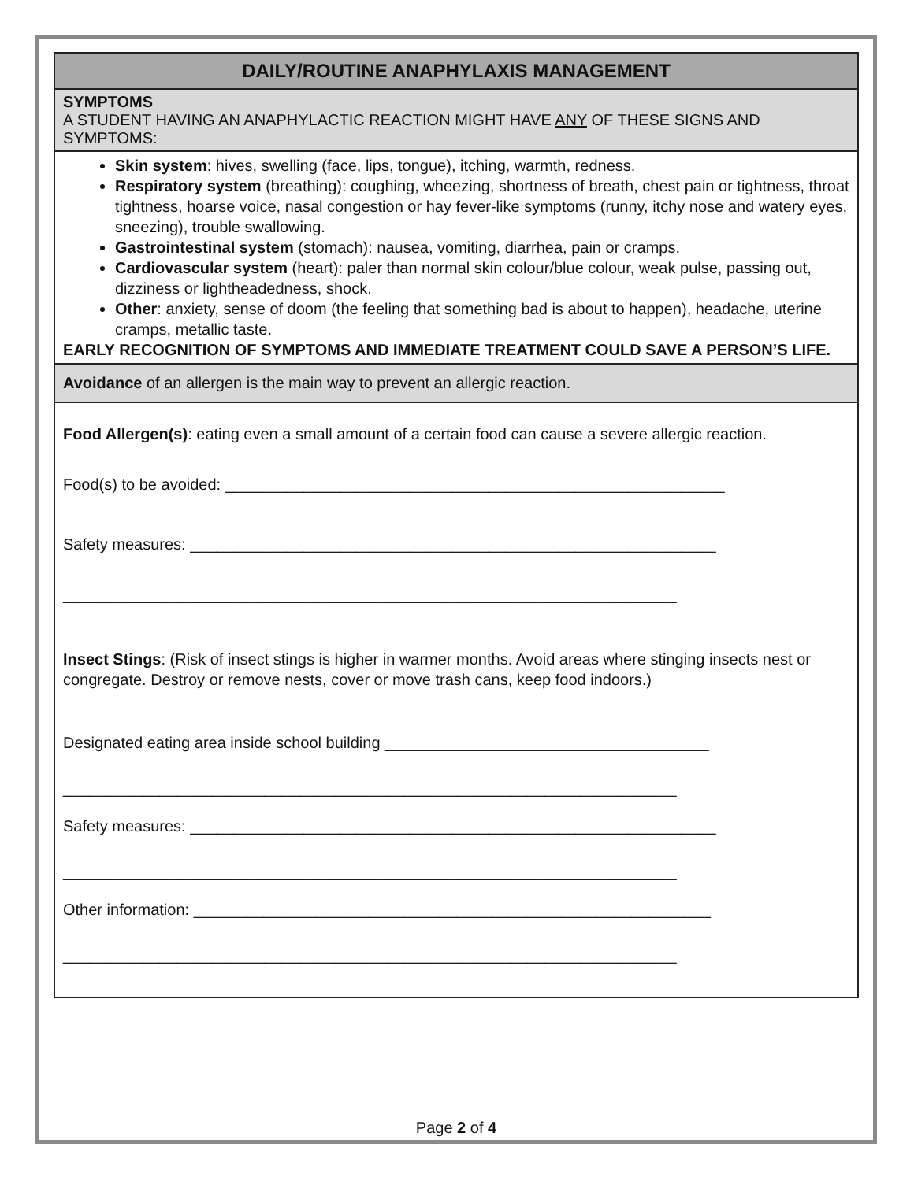DAILY/ROUTINE ANAPHYLAXIS MANAGEMENT
SYMPTOMS
A STUDENT HAVING AN ANAPHYLACTIC REACTION MIGHT HAVE ANY OF THESE SIGNS AND SYMPTOMS:
Skin system: hives, swelling (face, lips, tongue), itching, warmth, redness.
Respiratory system (breathing): coughing, wheezing, shortness of breath, chest pain or tightness, throat tightness, hoarse voice, nasal congestion or hay fever-like symptoms (runny, itchy nose and watery eyes, sneezing), trouble swallowing.
Gastrointestinal system (stomach): nausea, vomiting, diarrhea, pain or cramps.
Cardiovascular system (heart): paler than normal skin colour/blue colour, weak pulse, passing out, dizziness or lightheadedness, shock.
Other: anxiety, sense of doom (the feeling that something bad is about to happen), headache, uterine cramps, metallic taste.
EARLY RECOGNITION OF SYMPTOMS AND IMMEDIATE TREATMENT COULD SAVE A PERSON’S LIFE.
Avoidance of an allergen is the main way to prevent an allergic reaction.
Food Allergen(s): eating even a small amount of a certain food can cause a severe allergic reaction.
Food(s) to be avoided: _________________________________________________________
Safety measures: ____________________________________________________________
______________________________________________________________________
Insect Stings: (Risk of insect stings is higher in warmer months. Avoid areas where stinging insects nest or congregate. Destroy or remove nests, cover or move trash cans, keep food indoors.)
Designated eating area inside school building _____________________________________
______________________________________________________________________
Safety measures: ____________________________________________________________
______________________________________________________________________
Other information: ___________________________________________________________
______________________________________________________________________
Page 2 of 4